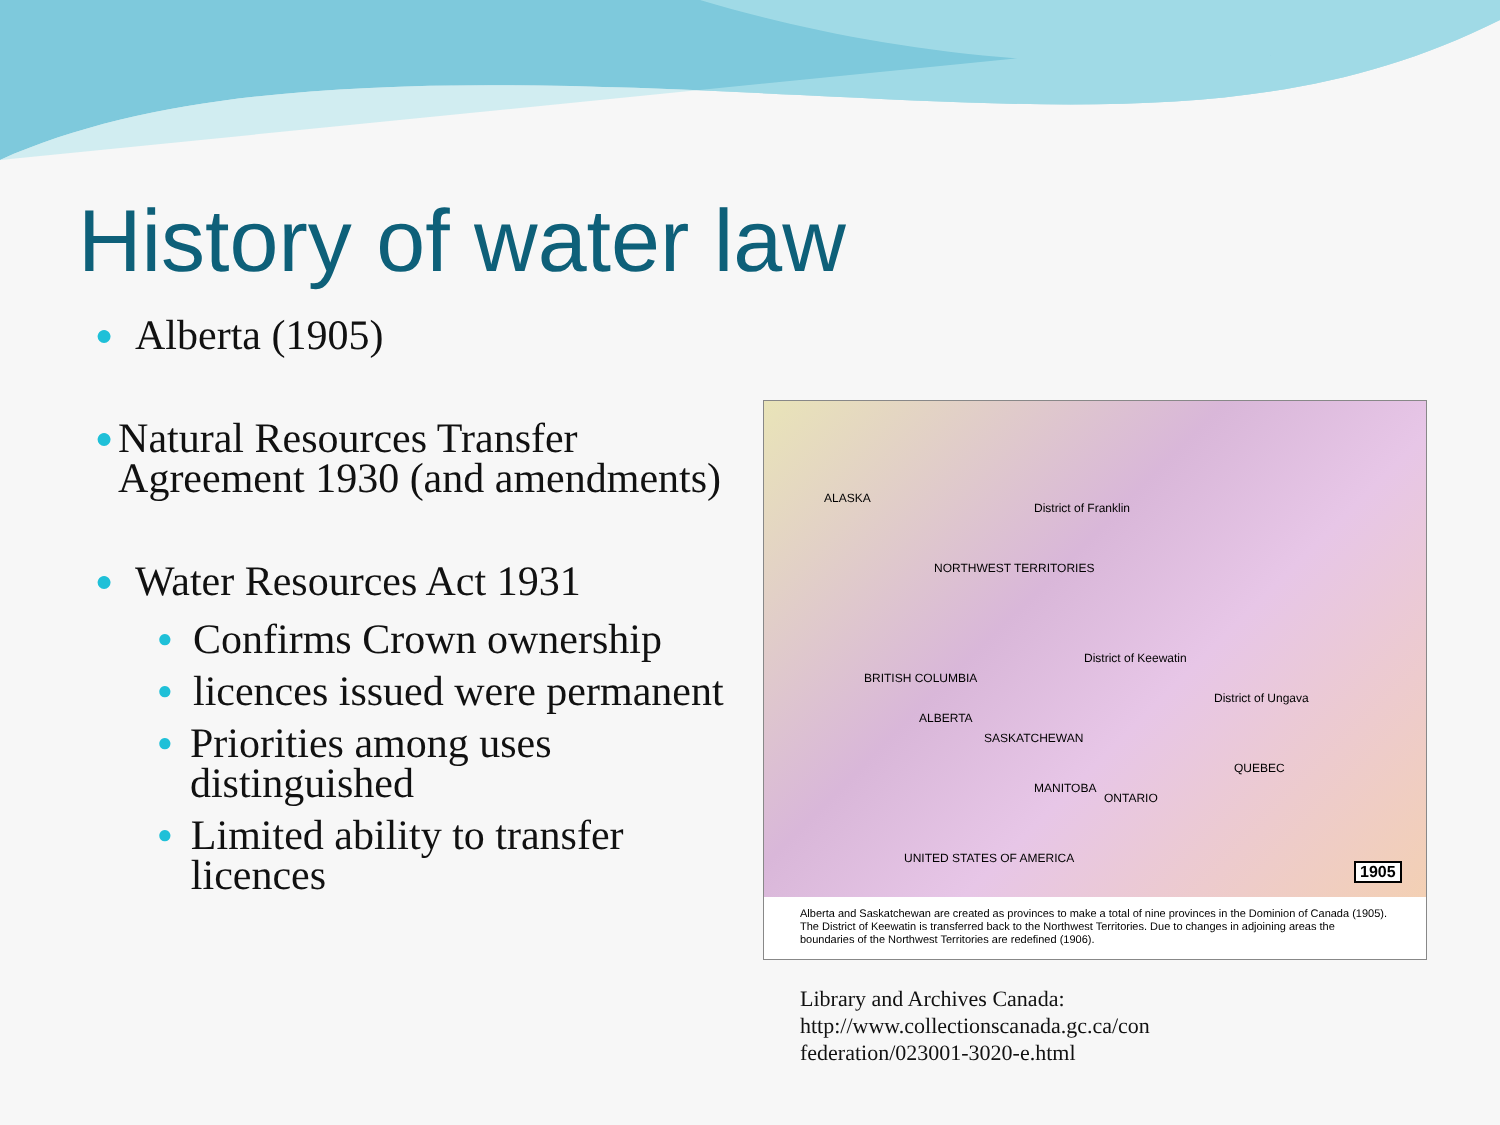History of water law
● Alberta (1905)
● Natural Resources Transfer Agreement 1930 (and amendments)
● Water Resources Act 1931
● Confirms Crown ownership
● licences issued were permanent
● Priorities among uses distinguished
● Limited ability to transfer licences
ALASKA
District of Franklin
NORTHWEST TERRITORIES
District of Keewatin
BRITISH COLUMBIA
ALBERTA
SASKATCHEWAN
MANITOBA
ONTARIO
District of Ungava
QUEBEC
UNITED STATES OF AMERICA
1905
Alberta and Saskatchewan are created as provinces to make a total of nine provinces in the Dominion of Canada (1905). The District of Keewatin is transferred back to the Northwest Territories. Due to changes in adjoining areas the boundaries of the Northwest Territories are redefined (1906).
Library and Archives Canada:
http://www.collectionscanada.gc.ca/con
federation/023001-3020-e.html